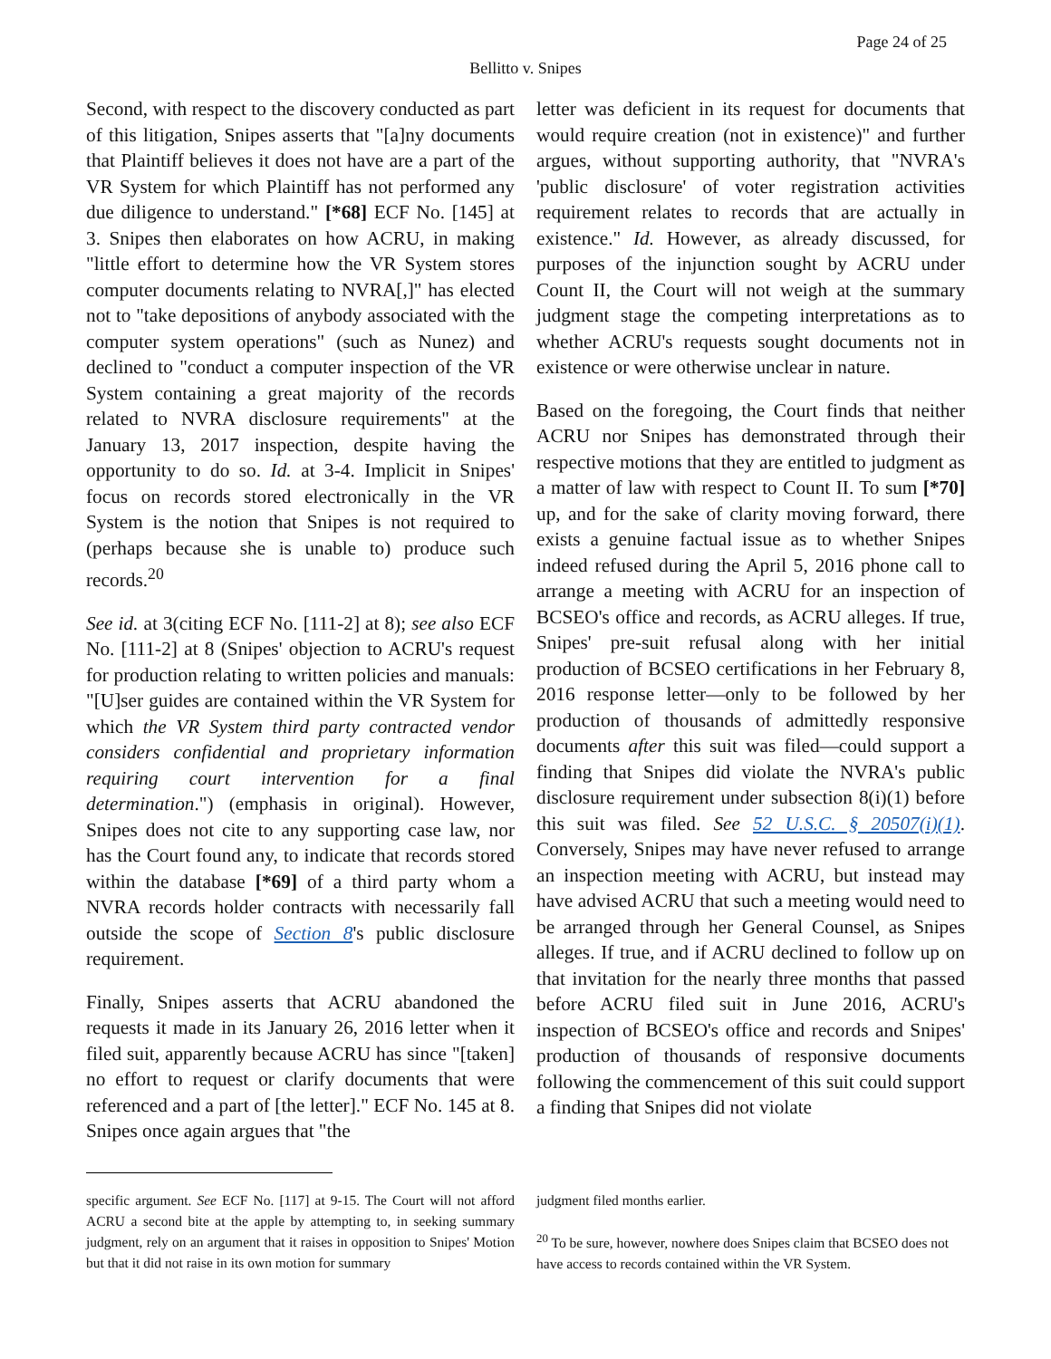Page 24 of 25
Bellitto v. Snipes
Second, with respect to the discovery conducted as part of this litigation, Snipes asserts that "[a]ny documents that Plaintiff believes it does not have are a part of the VR System for which Plaintiff has not performed any due diligence to understand." [*68] ECF No. [145] at 3. Snipes then elaborates on how ACRU, in making "little effort to determine how the VR System stores computer documents relating to NVRA[,]" has elected not to "take depositions of anybody associated with the computer system operations" (such as Nunez) and declined to "conduct a computer inspection of the VR System containing a great majority of the records related to NVRA disclosure requirements" at the January 13, 2017 inspection, despite having the opportunity to do so. Id. at 3-4. Implicit in Snipes' focus on records stored electronically in the VR System is the notion that Snipes is not required to (perhaps because she is unable to) produce such records.<sup>20</sup>
See id. at 3(citing ECF No. [111-2] at 8); see also ECF No. [111-2] at 8 (Snipes' objection to ACRU's request for production relating to written policies and manuals: "[U]ser guides are contained within the VR System for which the VR System third party contracted vendor considers confidential and proprietary information requiring court intervention for a final determination.") (emphasis in original). However, Snipes does not cite to any supporting case law, nor has the Court found any, to indicate that records stored within the database [*69] of a third party whom a NVRA records holder contracts with necessarily fall outside the scope of Section 8's public disclosure requirement.
Finally, Snipes asserts that ACRU abandoned the requests it made in its January 26, 2016 letter when it filed suit, apparently because ACRU has since "[taken] no effort to request or clarify documents that were referenced and a part of [the letter]." ECF No. 145 at 8. Snipes once again argues that "the
letter was deficient in its request for documents that would require creation (not in existence)" and further argues, without supporting authority, that "NVRA's 'public disclosure' of voter registration activities requirement relates to records that are actually in existence." Id. However, as already discussed, for purposes of the injunction sought by ACRU under Count II, the Court will not weigh at the summary judgment stage the competing interpretations as to whether ACRU's requests sought documents not in existence or were otherwise unclear in nature.
Based on the foregoing, the Court finds that neither ACRU nor Snipes has demonstrated through their respective motions that they are entitled to judgment as a matter of law with respect to Count II. To sum [*70] up, and for the sake of clarity moving forward, there exists a genuine factual issue as to whether Snipes indeed refused during the April 5, 2016 phone call to arrange a meeting with ACRU for an inspection of BCSEO's office and records, as ACRU alleges. If true, Snipes' pre-suit refusal along with her initial production of BCSEO certifications in her February 8, 2016 response letter—only to be followed by her production of thousands of admittedly responsive documents after this suit was filed—could support a finding that Snipes did violate the NVRA's public disclosure requirement under subsection 8(i)(1) before this suit was filed. See 52 U.S.C. § 20507(i)(1). Conversely, Snipes may have never refused to arrange an inspection meeting with ACRU, but instead may have advised ACRU that such a meeting would need to be arranged through her General Counsel, as Snipes alleges. If true, and if ACRU declined to follow up on that invitation for the nearly three months that passed before ACRU filed suit in June 2016, ACRU's inspection of BCSEO's office and records and Snipes' production of thousands of responsive documents following the commencement of this suit could support a finding that Snipes did not violate
specific argument. See ECF No. [117] at 9-15. The Court will not afford ACRU a second bite at the apple by attempting to, in seeking summary judgment, rely on an argument that it raises in opposition to Snipes' Motion but that it did not raise in its own motion for summary
judgment filed months earlier.
<sup>20</sup> To be sure, however, nowhere does Snipes claim that BCSEO does not have access to records contained within the VR System.